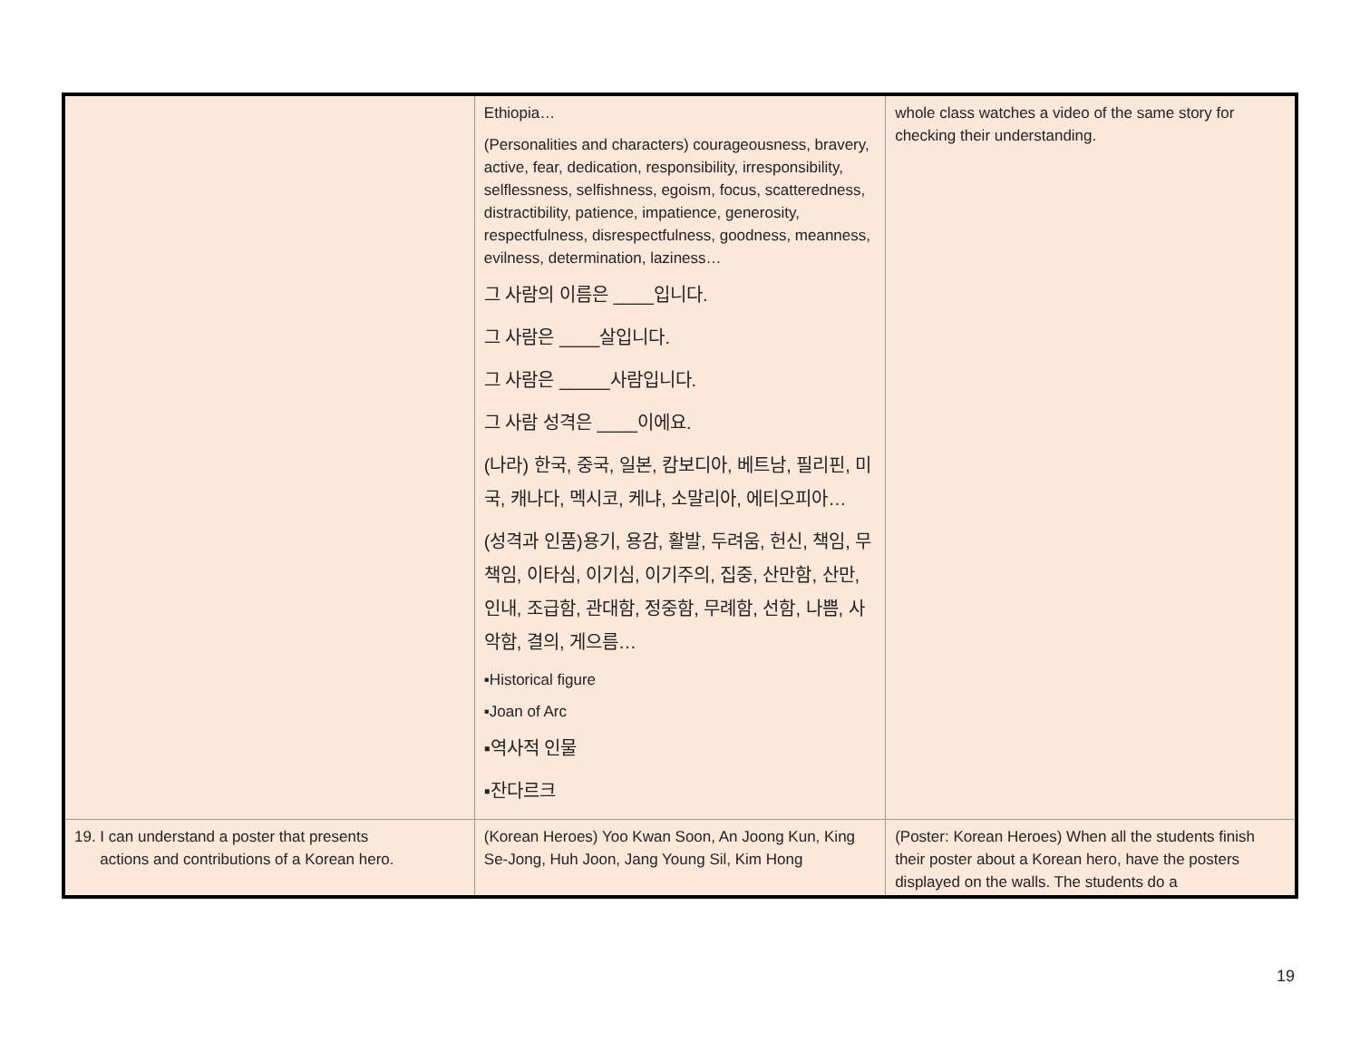| | Ethiopia… (Personalities and characters) courageousness, bravery, active, fear, dedication, responsibility, irresponsibility, selflessness, selfishness, egoism, focus, scatteredness, distractibility, patience, impatience, generosity, respectfulness, disrespectfulness, goodness, meanness, evilness, determination, laziness… 그 사람의 이름은 ____입니다. 그 사람은 ____살입니다. 그 사람은 _____사람입니다. 그 사람 성격은 ____이에요. (나라) 한국, 중국, 일본, 캄보디아, 베트남, 필리핀, 미국, 캐나다, 멕시코, 케냐, 소말리아, 에티오피아… (성격과 인품)용기, 용감, 활발, 두려움, 헌신, 책임, 무책임, 이타심, 이기심, 이기주의, 집중, 산만함, 산만, 인내, 조급함, 관대함, 정중함, 무례함, 선함, 나쁨, 사악함, 결의, 게으름… ▪Historical figure ▪Joan of Arc ▪역사적 인물 ▪잔다르크 | whole class watches a video of the same story for checking their understanding. |
| 19. I can understand a poster that presents actions and contributions of a Korean hero. | (Korean Heroes) Yoo Kwan Soon, An Joong Kun, King Se-Jong, Huh Joon, Jang Young Sil, Kim Hong | (Poster: Korean Heroes) When all the students finish their poster about a Korean hero, have the posters displayed on the walls. The students do a |
19